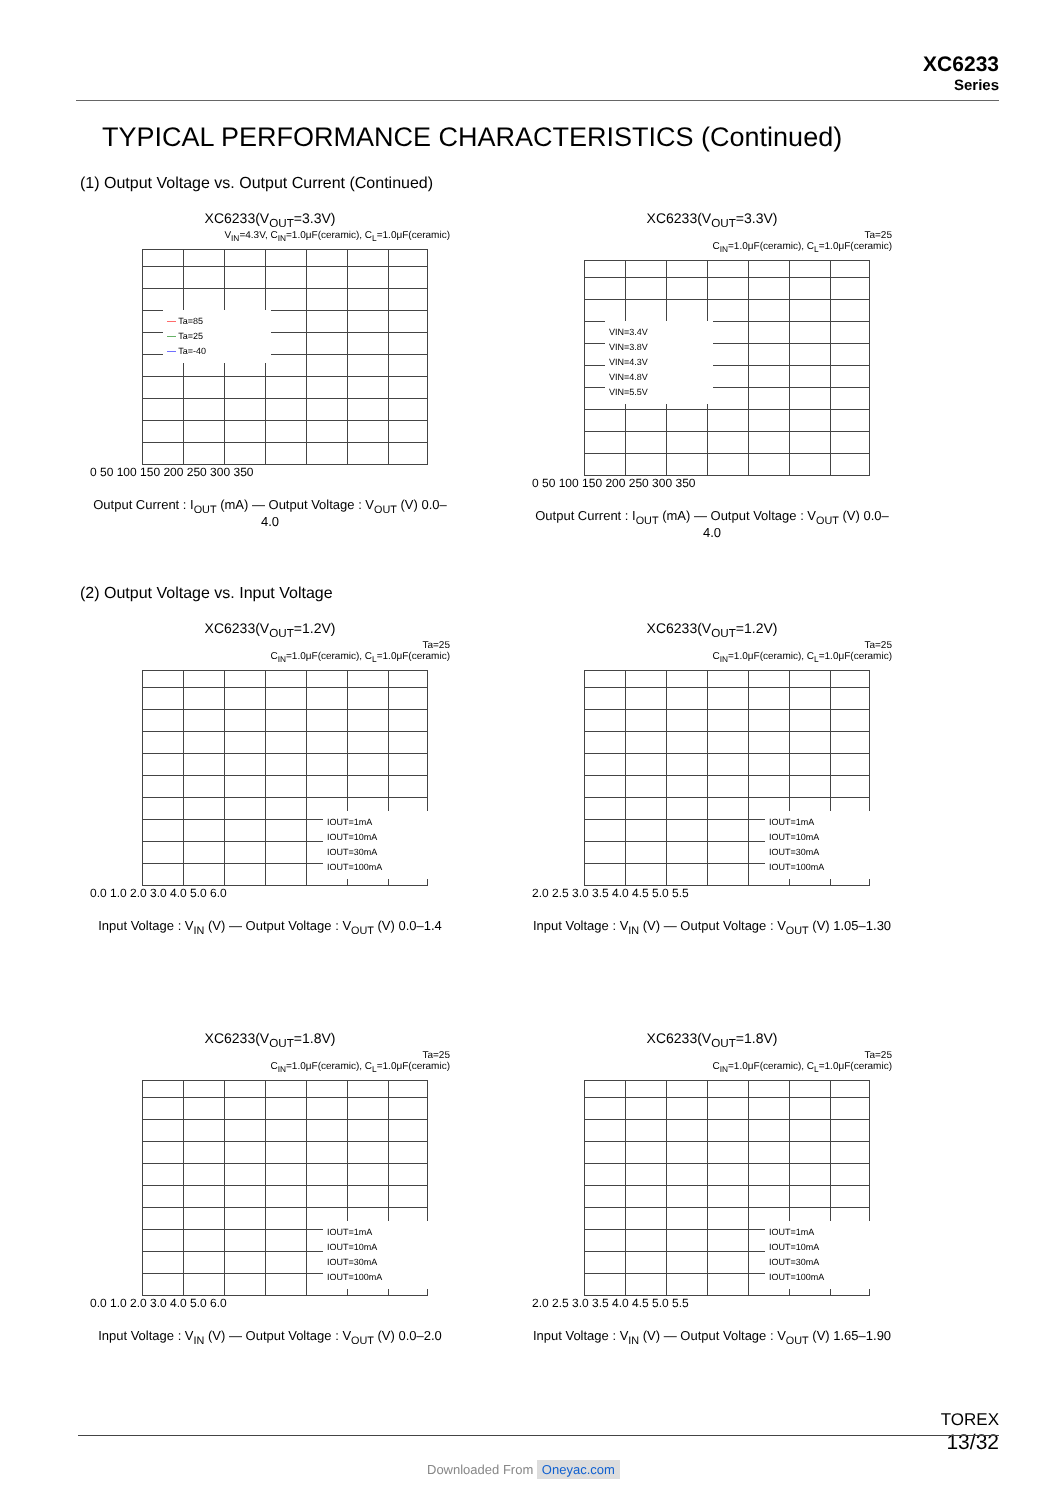XC6233
Series
TYPICAL PERFORMANCE CHARACTERISTICS (Continued)
(1) Output Voltage vs. Output Current (Continued)
XC6233(V<sub>OUT</sub>=3.3V)
V<sub>IN</sub>=4.3V, C<sub>IN</sub>=1.0μF(ceramic), C<sub>L</sub>=1.0μF(ceramic)
— Ta=85
— Ta=25
— Ta=-40
0 50 100 150 200 250 300 350
Output Current : I<sub>OUT</sub> (mA) — Output Voltage : V<sub>OUT</sub> (V) 0.0–4.0
XC6233(V<sub>OUT</sub>=3.3V)
Ta=25
C<sub>IN</sub>=1.0μF(ceramic), C<sub>L</sub>=1.0μF(ceramic)
VIN=3.4V
VIN=3.8V
VIN=4.3V
VIN=4.8V
VIN=5.5V
0 50 100 150 200 250 300 350
Output Current : I<sub>OUT</sub> (mA) — Output Voltage : V<sub>OUT</sub> (V) 0.0–4.0
(2) Output Voltage vs. Input Voltage
XC6233(V<sub>OUT</sub>=1.2V)
Ta=25
C<sub>IN</sub>=1.0μF(ceramic), C<sub>L</sub>=1.0μF(ceramic)
IOUT=1mA
IOUT=10mA
IOUT=30mA
IOUT=100mA
0.0 1.0 2.0 3.0 4.0 5.0 6.0
Input Voltage : V<sub>IN</sub> (V) — Output Voltage : V<sub>OUT</sub> (V) 0.0–1.4
XC6233(V<sub>OUT</sub>=1.2V)
Ta=25
C<sub>IN</sub>=1.0μF(ceramic), C<sub>L</sub>=1.0μF(ceramic)
IOUT=1mA
IOUT=10mA
IOUT=30mA
IOUT=100mA
2.0 2.5 3.0 3.5 4.0 4.5 5.0 5.5
Input Voltage : V<sub>IN</sub> (V) — Output Voltage : V<sub>OUT</sub> (V) 1.05–1.30
XC6233(V<sub>OUT</sub>=1.8V)
Ta=25
C<sub>IN</sub>=1.0μF(ceramic), C<sub>L</sub>=1.0μF(ceramic)
IOUT=1mA
IOUT=10mA
IOUT=30mA
IOUT=100mA
0.0 1.0 2.0 3.0 4.0 5.0 6.0
Input Voltage : V<sub>IN</sub> (V) — Output Voltage : V<sub>OUT</sub> (V) 0.0–2.0
XC6233(V<sub>OUT</sub>=1.8V)
Ta=25
C<sub>IN</sub>=1.0μF(ceramic), C<sub>L</sub>=1.0μF(ceramic)
IOUT=1mA
IOUT=10mA
IOUT=30mA
IOUT=100mA
2.0 2.5 3.0 3.5 4.0 4.5 5.0 5.5
Input Voltage : V<sub>IN</sub> (V) — Output Voltage : V<sub>OUT</sub> (V) 1.65–1.90
TOREX
13/32
Downloaded From Oneyac.com